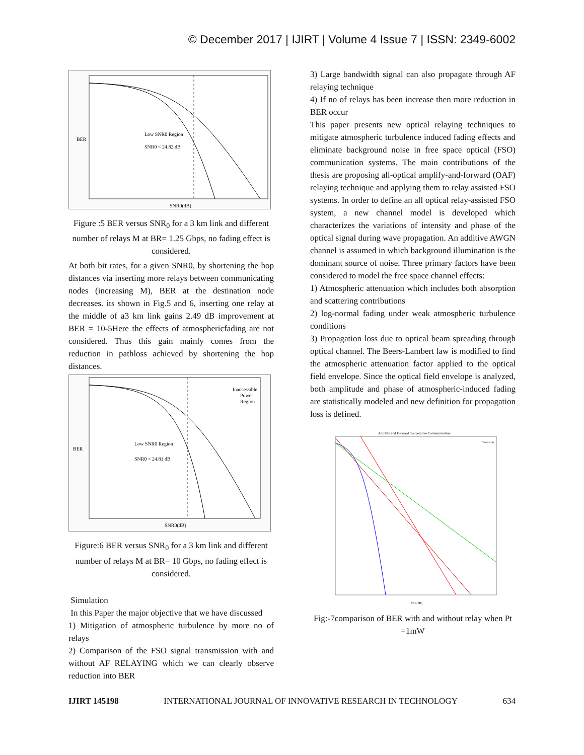© December 2017 | IJIRT | Volume 4 Issue 7 | ISSN: 2349-6002
Low SNR0 Region
SNR0 < 24.82 dB
BER
SNR0(dB)
Figure :5 BER versus SNR<sub>0</sub> for a 3 km link and different number of relays M at BR= 1.25 Gbps, no fading effect is considered.
At both bit rates, for a given SNR0, by shortening the hop distances via inserting more relays between communicating nodes (increasing M), BER at the destination node decreases. its shown in Fig.5 and 6, inserting one relay at the middle of a3 km link gains 2.49 dB improvement at BER = 10-5Here the effects of atmosphericfading are not considered. Thus this gain mainly comes from the reduction in pathloss achieved by shortening the hop distances.
Inaccessible
Power
Region
Low SNR0 Region
SNR0 < 24.81 dB
BER
SNR0(dB)
Figure:6 BER versus SNR<sub>0</sub> for a 3 km link and different number of relays M at BR= 10 Gbps, no fading effect is considered.
Simulation
In this Paper the major objective that we have discussed
1) Mitigation of atmospheric turbulence by more no of relays
2) Comparison of the FSO signal transmission with and without AF RELAYING which we can clearly observe reduction into BER
3) Large bandwidth signal can also propagate through AF relaying technique
4) If no of relays has been increase then more reduction in BER occur
This paper presents new optical relaying techniques to mitigate atmospheric turbulence induced fading effects and eliminate background noise in free space optical (FSO) communication systems. The main contributions of the thesis are proposing all-optical amplify-and-forward (OAF) relaying technique and applying them to relay assisted FSO systems. In order to define an all optical relay-assisted FSO system, a new channel model is developed which characterizes the variations of intensity and phase of the optical signal during wave propagation. An additive AWGN channel is assumed in which background illumination is the dominant source of noise. Three primary factors have been considered to model the free space channel effects:
1) Atmospheric attenuation which includes both absorption and scattering contributions
2) log-normal fading under weak atmospheric turbulence conditions
3) Propagation loss due to optical beam spreading through optical channel. The Beers-Lambert law is modified to find the atmospheric attenuation factor applied to the optical field envelope. Since the optical field envelope is analyzed, both amplitude and phase of atmospheric-induced fading are statistically modeled and new definition for propagation loss is defined.
Amplify and Forward Cooperative Communication
Theory-avga
SNR(dB)
Fig:-7comparison of BER with and without relay when Pt =1mW
IJIRT 145198 INTERNATIONAL JOURNAL OF INNOVATIVE RESEARCH IN TECHNOLOGY 634